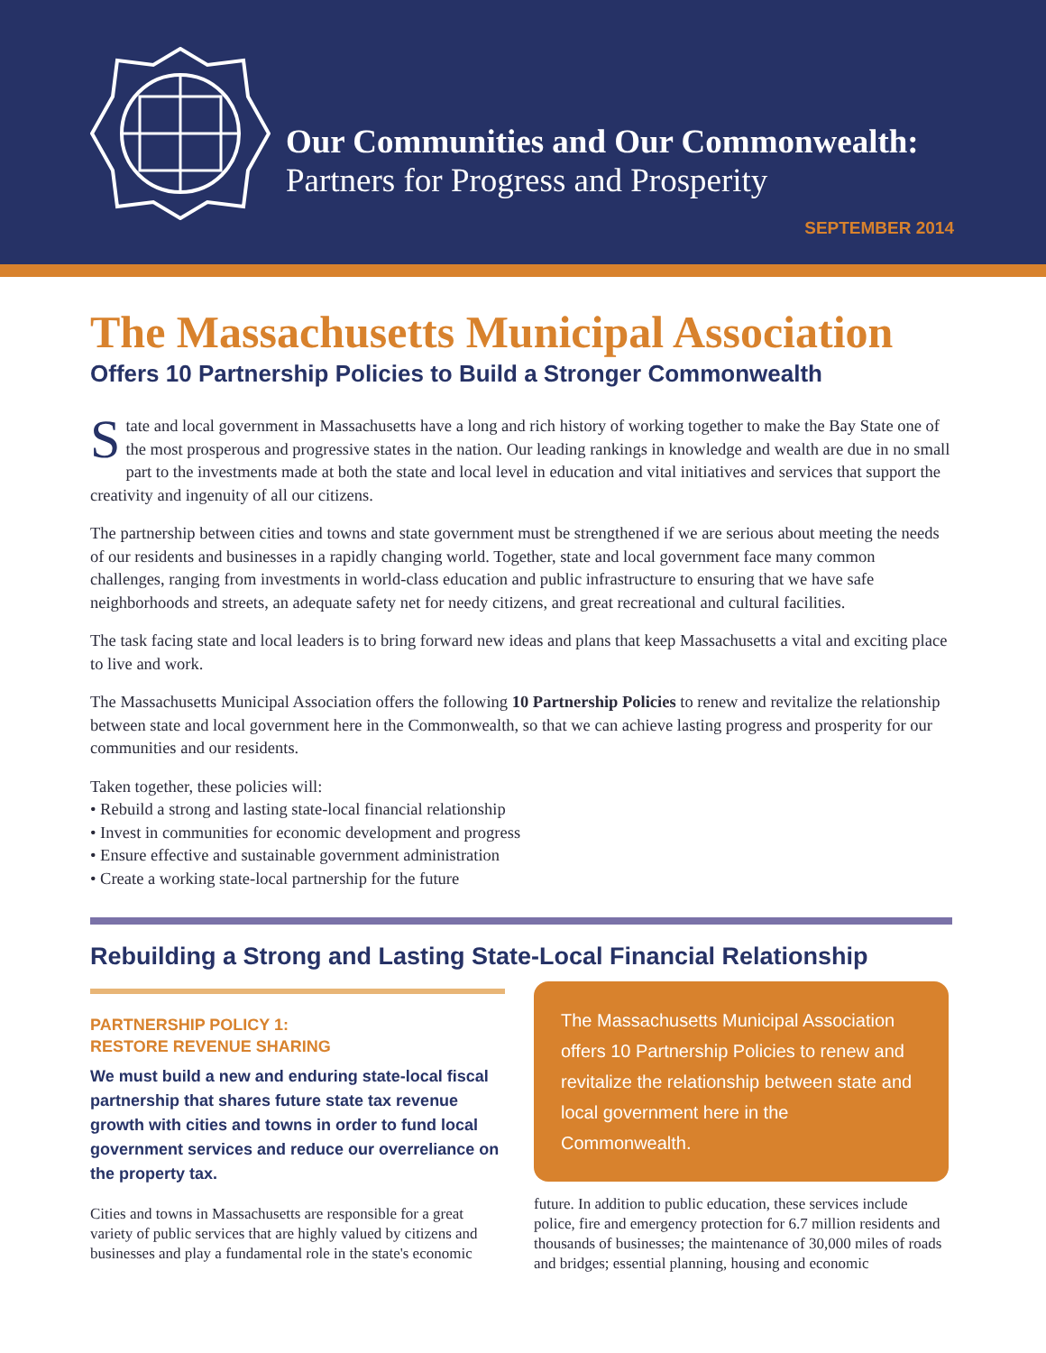Our Communities and Our Commonwealth:
Partners for Progress and Prosperity
SEPTEMBER 2014
The Massachusetts Municipal Association
Offers 10 Partnership Policies to Build a Stronger Commonwealth
State and local government in Massachusetts have a long and rich history of working together to make the Bay State one of the most prosperous and progressive states in the nation. Our leading rankings in knowledge and wealth are due in no small part to the investments made at both the state and local level in education and vital initiatives and services that support the creativity and ingenuity of all our citizens.
The partnership between cities and towns and state government must be strengthened if we are serious about meeting the needs of our residents and businesses in a rapidly changing world. Together, state and local government face many common challenges, ranging from investments in world-class education and public infrastructure to ensuring that we have safe neighborhoods and streets, an adequate safety net for needy citizens, and great recreational and cultural facilities.
The task facing state and local leaders is to bring forward new ideas and plans that keep Massachusetts a vital and exciting place to live and work.
The Massachusetts Municipal Association offers the following 10 Partnership Policies to renew and revitalize the relationship between state and local government here in the Commonwealth, so that we can achieve lasting progress and prosperity for our communities and our residents.
Taken together, these policies will:
• Rebuild a strong and lasting state-local financial relationship
• Invest in communities for economic development and progress
• Ensure effective and sustainable government administration
• Create a working state-local partnership for the future
Rebuilding a Strong and Lasting State-Local Financial Relationship
PARTNERSHIP POLICY 1:
RESTORE REVENUE SHARING
We must build a new and enduring state-local fiscal partnership that shares future state tax revenue growth with cities and towns in order to fund local government services and reduce our overreliance on the property tax.
Cities and towns in Massachusetts are responsible for a great variety of public services that are highly valued by citizens and businesses and play a fundamental role in the state's economic
The Massachusetts Municipal Association offers 10 Partnership Policies to renew and revitalize the relationship between state and local government here in the Commonwealth.
future. In addition to public education, these services include police, fire and emergency protection for 6.7 million residents and thousands of businesses; the maintenance of 30,000 miles of roads and bridges; essential planning, housing and economic